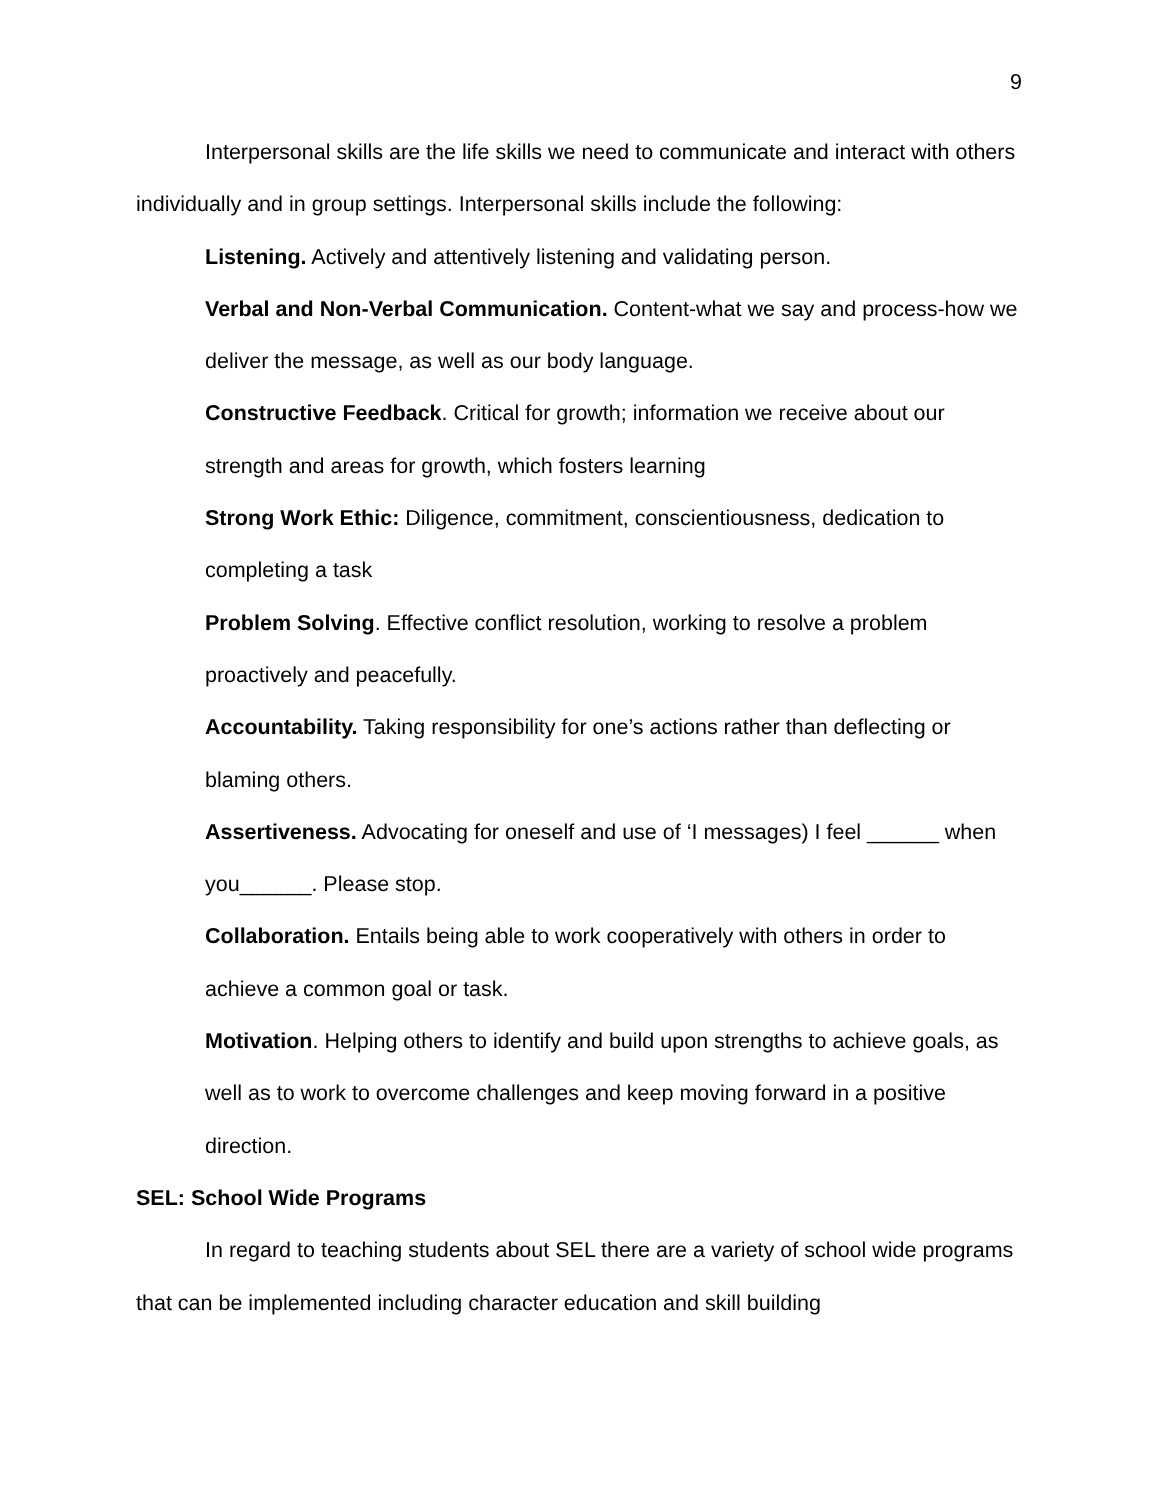9
Interpersonal skills are the life skills we need to communicate and interact with others individually and in group settings. Interpersonal skills include the following:
Listening. Actively and attentively listening and validating person.
Verbal and Non-Verbal Communication. Content-what we say and process-how we deliver the message, as well as our body language.
Constructive Feedback. Critical for growth; information we receive about our strength and areas for growth, which fosters learning
Strong Work Ethic: Diligence, commitment, conscientiousness, dedication to completing a task
Problem Solving. Effective conflict resolution, working to resolve a problem proactively and peacefully.
Accountability. Taking responsibility for one’s actions rather than deflecting or blaming others.
Assertiveness. Advocating for oneself and use of ‘I messages) I feel ______ when you______. Please stop.
Collaboration. Entails being able to work cooperatively with others in order to achieve a common goal or task.
Motivation. Helping others to identify and build upon strengths to achieve goals, as well as to work to overcome challenges and keep moving forward in a positive direction.
SEL: School Wide Programs
In regard to teaching students about SEL there are a variety of school wide programs that can be implemented including character education and skill building